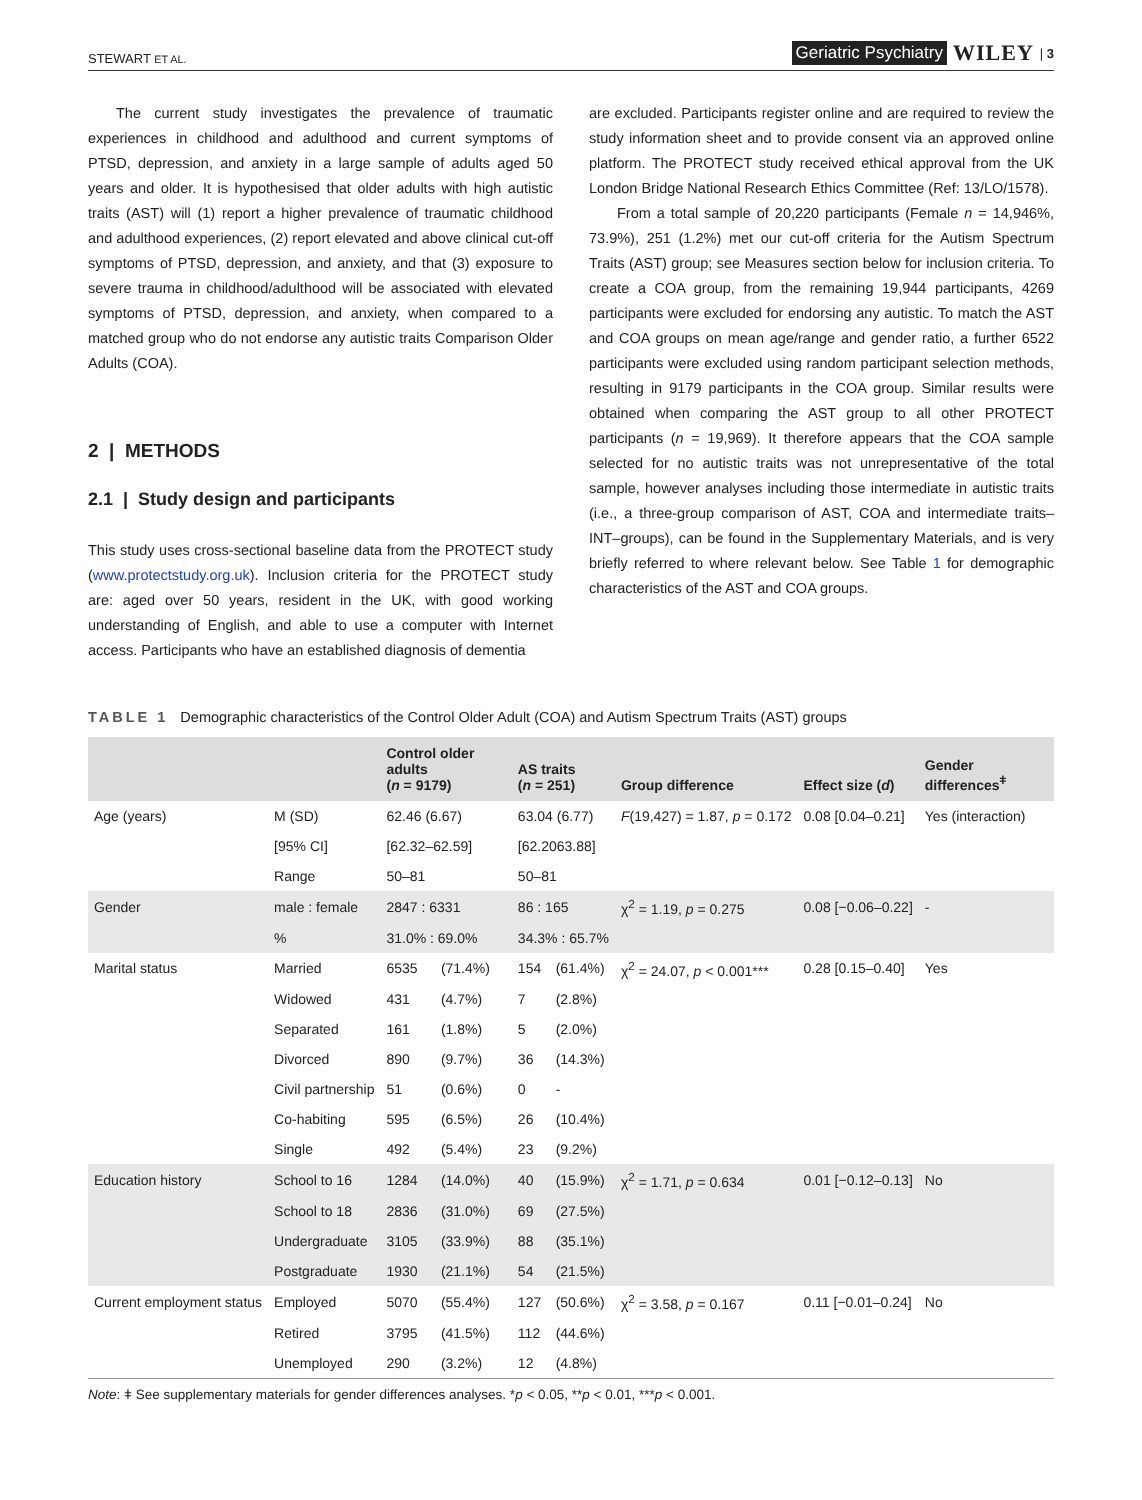STEWART ET AL. Geriatric Psychiatry WILEY | 3
The current study investigates the prevalence of traumatic experiences in childhood and adulthood and current symptoms of PTSD, depression, and anxiety in a large sample of adults aged 50 years and older. It is hypothesised that older adults with high autistic traits (AST) will (1) report a higher prevalence of traumatic childhood and adulthood experiences, (2) report elevated and above clinical cut-off symptoms of PTSD, depression, and anxiety, and that (3) exposure to severe trauma in childhood/adulthood will be associated with elevated symptoms of PTSD, depression, and anxiety, when compared to a matched group who do not endorse any autistic traits Comparison Older Adults (COA).
2 | METHODS
2.1 | Study design and participants
This study uses cross-sectional baseline data from the PROTECT study (www.protectstudy.org.uk). Inclusion criteria for the PROTECT study are: aged over 50 years, resident in the UK, with good working understanding of English, and able to use a computer with Internet access. Participants who have an established diagnosis of dementia
are excluded. Participants register online and are required to review the study information sheet and to provide consent via an approved online platform. The PROTECT study received ethical approval from the UK London Bridge National Research Ethics Committee (Ref: 13/LO/1578).
From a total sample of 20,220 participants (Female n = 14,946%, 73.9%), 251 (1.2%) met our cut-off criteria for the Autism Spectrum Traits (AST) group; see Measures section below for inclusion criteria. To create a COA group, from the remaining 19,944 participants, 4269 participants were excluded for endorsing any autistic. To match the AST and COA groups on mean age/range and gender ratio, a further 6522 participants were excluded using random participant selection methods, resulting in 9179 participants in the COA group. Similar results were obtained when comparing the AST group to all other PROTECT participants (n = 19,969). It therefore appears that the COA sample selected for no autistic traits was not unrepresentative of the total sample, however analyses including those intermediate in autistic traits (i.e., a three-group comparison of AST, COA and intermediate traits–INT–groups), can be found in the Supplementary Materials, and is very briefly referred to where relevant below. See Table 1 for demographic characteristics of the AST and COA groups.
TABLE 1 Demographic characteristics of the Control Older Adult (COA) and Autism Spectrum Traits (AST) groups
| | | Control older adults ( n = 9179) | | AS traits ( n = 251) | | Group difference | Effect size ( d ) | Gender differences<sup>ǂ</sup> |
| --- | --- | --- | --- | --- | --- | --- | --- | --- |
| Age (years) | M (SD) | 62.46 (6.67) | | 63.04 (6.77) | | F (19,427) = 1.87, p = 0.172 | 0.08 [0.04–0.21] | Yes (interaction) |
| | [95% CI] | [62.32–62.59] | | [62.2063.88] | | | | |
| | Range | 50–81 | | 50–81 | | | | |
| Gender | male : female | 2847 : 6331 | | 86 : 165 | | χ<sup>2</sup> = 1.19, p = 0.275 | 0.08 [−0.06–0.22] | - |
| | % | 31.0% : 69.0% | | 34.3% : 65.7% | | | | |
| Marital status | Married | 6535 | (71.4%) | 154 | (61.4%) | χ<sup>2</sup> = 24.07, p < 0.001*** | 0.28 [0.15–0.40] | Yes |
| | Widowed | 431 | (4.7%) | 7 | (2.8%) | | | |
| | Separated | 161 | (1.8%) | 5 | (2.0%) | | | |
| | Divorced | 890 | (9.7%) | 36 | (14.3%) | | | |
| | Civil partnership | 51 | (0.6%) | 0 | - | | | |
| | Co-habiting | 595 | (6.5%) | 26 | (10.4%) | | | |
| | Single | 492 | (5.4%) | 23 | (9.2%) | | | |
| Education history | School to 16 | 1284 | (14.0%) | 40 | (15.9%) | χ<sup>2</sup> = 1.71, p = 0.634 | 0.01 [−0.12–0.13] | No |
| | School to 18 | 2836 | (31.0%) | 69 | (27.5%) | | | |
| | Undergraduate | 3105 | (33.9%) | 88 | (35.1%) | | | |
| | Postgraduate | 1930 | (21.1%) | 54 | (21.5%) | | | |
| Current employment status | Employed | 5070 | (55.4%) | 127 | (50.6%) | χ<sup>2</sup> = 3.58, p = 0.167 | 0.11 [−0.01–0.24] | No |
| | Retired | 3795 | (41.5%) | 112 | (44.6%) | | | |
| | Unemployed | 290 | (3.2%) | 12 | (4.8%) | | | |
Note: ǂ See supplementary materials for gender differences analyses. *p < 0.05, **p < 0.01, ***p < 0.001.